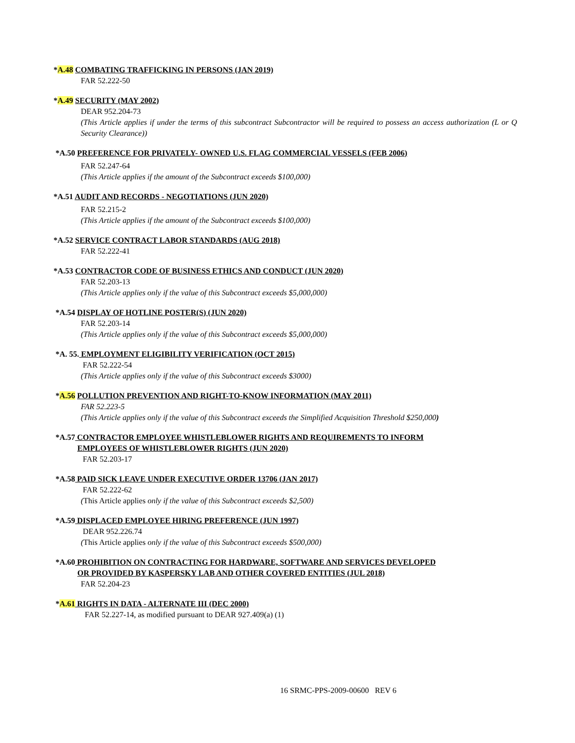*A.48 COMBATING TRAFFICKING IN PERSONS (JAN 2019)
FAR 52.222-50
*A.49 SECURITY (MAY 2002)
DEAR 952.204-73
(This Article applies if under the terms of this subcontract Subcontractor will be required to possess an access authorization (L or Q Security Clearance))
*A.50 PREFERENCE FOR PRIVATELY- OWNED U.S. FLAG COMMERCIAL VESSELS (FEB 2006)
FAR 52.247-64
(This Article applies if the amount of the Subcontract exceeds $100,000)
*A.51 AUDIT AND RECORDS - NEGOTIATIONS (JUN 2020)
FAR 52.215-2
(This Article applies if the amount of the Subcontract exceeds $100,000)
*A.52 SERVICE CONTRACT LABOR STANDARDS (AUG 2018)
FAR 52.222-41
*A.53 CONTRACTOR CODE OF BUSINESS ETHICS AND CONDUCT (JUN 2020)
FAR 52.203-13
(This Article applies only if the value of this Subcontract exceeds $5,000,000)
*A.54 DISPLAY OF HOTLINE POSTER(S) (JUN 2020)
FAR 52.203-14
(This Article applies only if the value of this Subcontract exceeds $5,000,000)
*A. 55. EMPLOYMENT ELIGIBILITY VERIFICATION (OCT 2015)
FAR 52.222-54
(This Article applies only if the value of this Subcontract exceeds $3000)
*A.56 POLLUTION PREVENTION AND RIGHT-TO-KNOW INFORMATION (MAY 2011)
FAR 52.223-5
(This Article applies only if the value of this Subcontract exceeds the Simplified Acquisition Threshold $250,000)
*A.57 CONTRACTOR EMPLOYEE WHISTLEBLOWER RIGHTS AND REQUIREMENTS TO INFORM
EMPLOYEES OF WHISTLEBLOWER RIGHTS (JUN 2020)
FAR 52.203-17
*A.58 PAID SICK LEAVE UNDER EXECUTIVE ORDER 13706 (JAN 2017)
FAR 52.222-62
(This Article applies only if the value of this Subcontract exceeds $2,500)
*A.59 DISPLACED EMPLOYEE HIRING PREFERENCE (JUN 1997)
DEAR 952.226.74
(This Article applies only if the value of this Subcontract exceeds $500,000)
*A.60 PROHIBITION ON CONTRACTING FOR HARDWARE, SOFTWARE AND SERVICES DEVELOPED
OR PROVIDED BY KASPERSKY LAB AND OTHER COVERED ENTITIES (JUL 2018)
FAR 52.204-23
*A.61 RIGHTS IN DATA - ALTERNATE III (DEC 2000)
FAR 52.227-14, as modified pursuant to DEAR 927.409(a) (1)
16 SRMC-PPS-2009-00600 REV 6